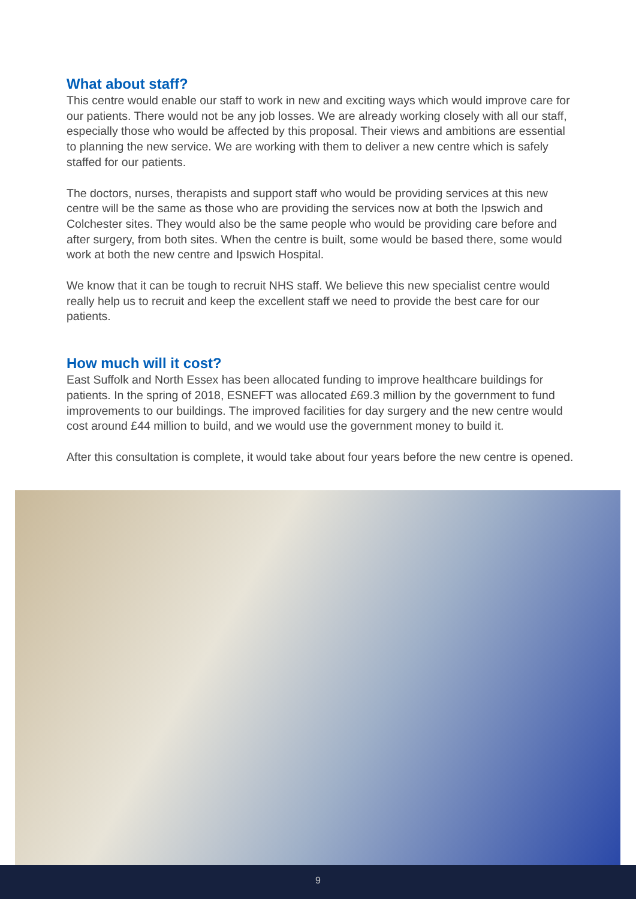What about staff?
This centre would enable our staff to work in new and exciting ways which would improve care for our patients. There would not be any job losses. We are already working closely with all our staff, especially those who would be affected by this proposal. Their views and ambitions are essential to planning the new service. We are working with them to deliver a new centre which is safely staffed for our patients.
The doctors, nurses, therapists and support staff who would be providing services at this new centre will be the same as those who are providing the services now at both the Ipswich and Colchester sites. They would also be the same people who would be providing care before and after surgery, from both sites. When the centre is built, some would be based there, some would work at both the new centre and Ipswich Hospital.
We know that it can be tough to recruit NHS staff. We believe this new specialist centre would really help us to recruit and keep the excellent staff we need to provide the best care for our patients.
How much will it cost?
East Suffolk and North Essex has been allocated funding to improve healthcare buildings for patients. In the spring of 2018, ESNEFT was allocated £69.3 million by the government to fund improvements to our buildings. The improved facilities for day surgery and the new centre would cost around £44 million to build, and we would use the government money to build it.
After this consultation is complete, it would take about four years before the new centre is opened.
9